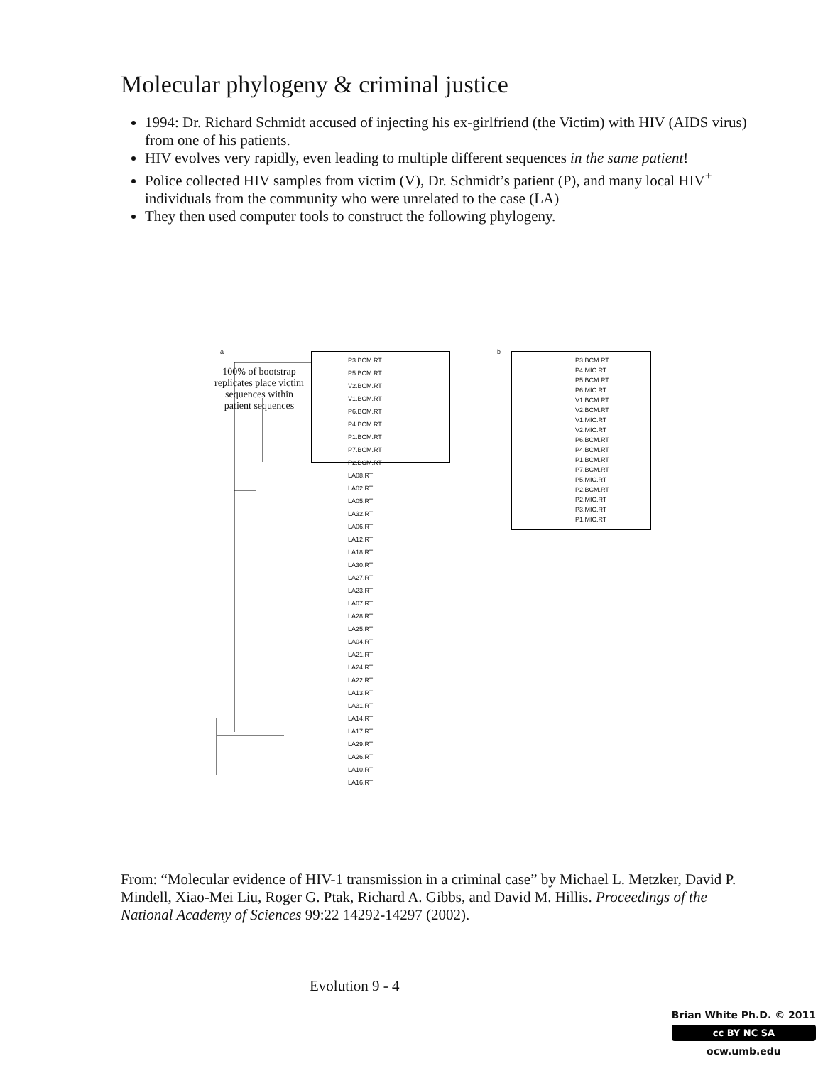Molecular phylogeny & criminal justice
1994: Dr. Richard Schmidt accused of injecting his ex-girlfriend (the Victim) with HIV (AIDS virus) from one of his patients.
HIV evolves very rapidly, even leading to multiple different sequences in the same patient!
Police collected HIV samples from victim (V), Dr. Schmidt’s patient (P), and many local HIV<sup>+</sup> individuals from the community who were unrelated to the case (LA)
They then used computer tools to construct the following phylogeny.
a b
100% of bootstrap replicates place victim sequences within patient sequences
P3.BCM.RT
P5.BCM.RT
V2.BCM.RT
V1.BCM.RT
P6.BCM.RT
P4.BCM.RT
P1.BCM.RT
P7.BCM.RT
P2.BCM.RT
LA08.RT
LA02.RT
LA05.RT
LA32.RT
LA06.RT
LA12.RT
LA18.RT
LA30.RT
LA27.RT
LA23.RT
LA07.RT
LA28.RT
LA25.RT
LA04.RT
LA21.RT
LA24.RT
LA22.RT
LA13.RT
LA31.RT
LA14.RT
LA17.RT
LA29.RT
LA26.RT
LA10.RT
LA16.RT
P3.BCM.RT
P4.MIC.RT
P5.BCM.RT
P6.MIC.RT
V1.BCM.RT
V2.BCM.RT
V1.MIC.RT
V2.MIC.RT
P6.BCM.RT
P4.BCM.RT
P1.BCM.RT
P7.BCM.RT
P5.MIC.RT
P2.BCM.RT
P2.MIC.RT
P3.MIC.RT
P1.MIC.RT
From: “Molecular evidence of HIV-1 transmission in a criminal case” by Michael L. Metzker, David P. Mindell, Xiao-Mei Liu, Roger G. Ptak, Richard A. Gibbs, and David M. Hillis. Proceedings of the National Academy of Sciences 99:22 14292-14297 (2002).
Evolution 9 - 4
Brian White Ph.D. © 2011
cc BY NC SA
ocw.umb.edu